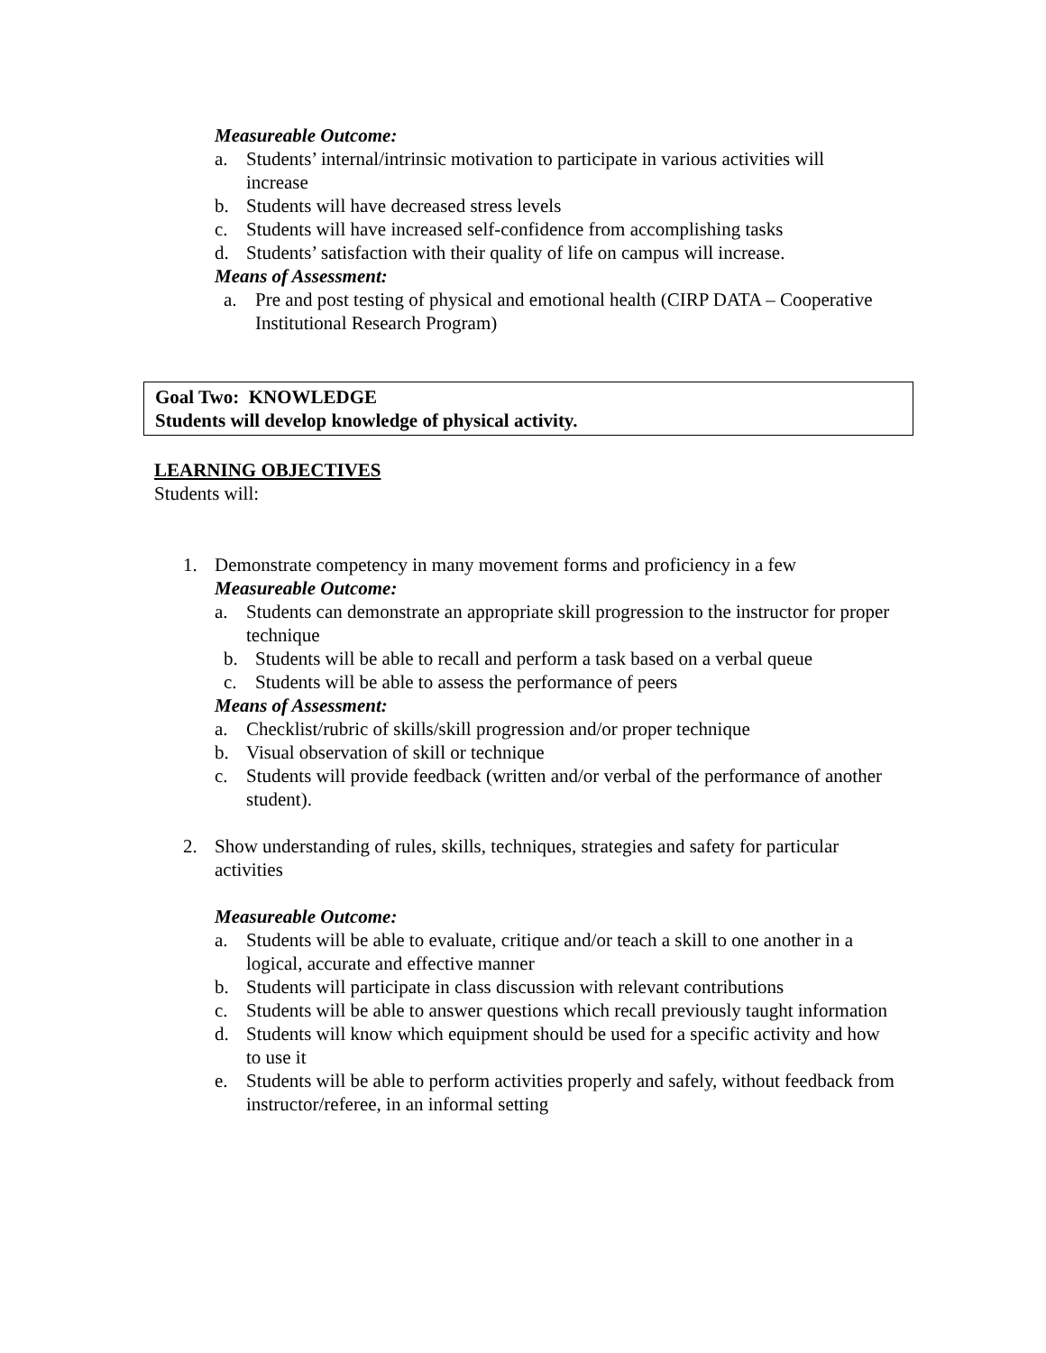Measureable Outcome:
a. Students’ internal/intrinsic motivation to participate in various activities will increase
b. Students will have decreased stress levels
c. Students will have increased self-confidence from accomplishing tasks
d. Students’ satisfaction with their quality of life on campus will increase.
Means of Assessment:
a. Pre and post testing of physical and emotional health (CIRP DATA – Cooperative Institutional Research Program)
Goal Two: KNOWLEDGE
Students will develop knowledge of physical activity.
LEARNING OBJECTIVES
Students will:
1. Demonstrate competency in many movement forms and proficiency in a few
Measureable Outcome:
a. Students can demonstrate an appropriate skill progression to the instructor for proper technique
b. Students will be able to recall and perform a task based on a verbal queue
c. Students will be able to assess the performance of peers
Means of Assessment:
a. Checklist/rubric of skills/skill progression and/or proper technique
b. Visual observation of skill or technique
c. Students will provide feedback (written and/or verbal of the performance of another student).
2. Show understanding of rules, skills, techniques, strategies and safety for particular activities
Measureable Outcome:
a. Students will be able to evaluate, critique and/or teach a skill to one another in a logical, accurate and effective manner
b. Students will participate in class discussion with relevant contributions
c. Students will be able to answer questions which recall previously taught information
d. Students will know which equipment should be used for a specific activity and how to use it
e. Students will be able to perform activities properly and safely, without feedback from instructor/referee, in an informal setting